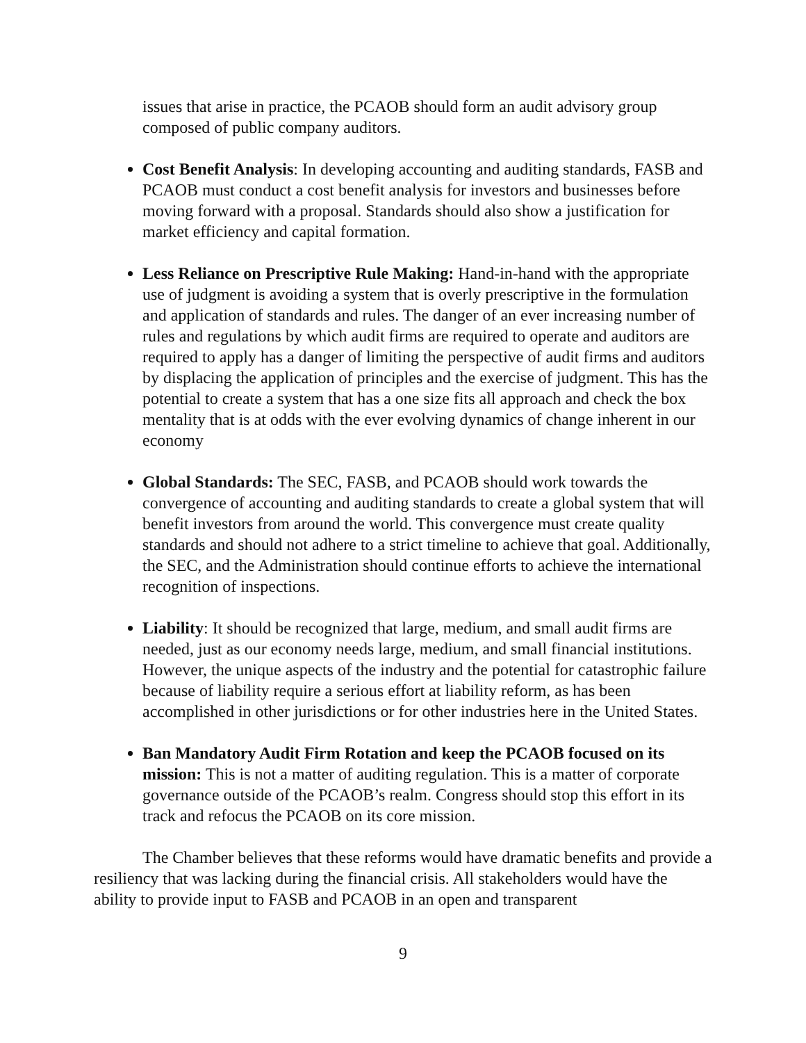issues that arise in practice, the PCAOB should form an audit advisory group composed of public company auditors.
Cost Benefit Analysis: In developing accounting and auditing standards, FASB and PCAOB must conduct a cost benefit analysis for investors and businesses before moving forward with a proposal. Standards should also show a justification for market efficiency and capital formation.
Less Reliance on Prescriptive Rule Making: Hand-in-hand with the appropriate use of judgment is avoiding a system that is overly prescriptive in the formulation and application of standards and rules. The danger of an ever increasing number of rules and regulations by which audit firms are required to operate and auditors are required to apply has a danger of limiting the perspective of audit firms and auditors by displacing the application of principles and the exercise of judgment. This has the potential to create a system that has a one size fits all approach and check the box mentality that is at odds with the ever evolving dynamics of change inherent in our economy
Global Standards: The SEC, FASB, and PCAOB should work towards the convergence of accounting and auditing standards to create a global system that will benefit investors from around the world. This convergence must create quality standards and should not adhere to a strict timeline to achieve that goal. Additionally, the SEC, and the Administration should continue efforts to achieve the international recognition of inspections.
Liability: It should be recognized that large, medium, and small audit firms are needed, just as our economy needs large, medium, and small financial institutions. However, the unique aspects of the industry and the potential for catastrophic failure because of liability require a serious effort at liability reform, as has been accomplished in other jurisdictions or for other industries here in the United States.
Ban Mandatory Audit Firm Rotation and keep the PCAOB focused on its mission: This is not a matter of auditing regulation. This is a matter of corporate governance outside of the PCAOB’s realm. Congress should stop this effort in its track and refocus the PCAOB on its core mission.
The Chamber believes that these reforms would have dramatic benefits and provide a resiliency that was lacking during the financial crisis. All stakeholders would have the ability to provide input to FASB and PCAOB in an open and transparent
9